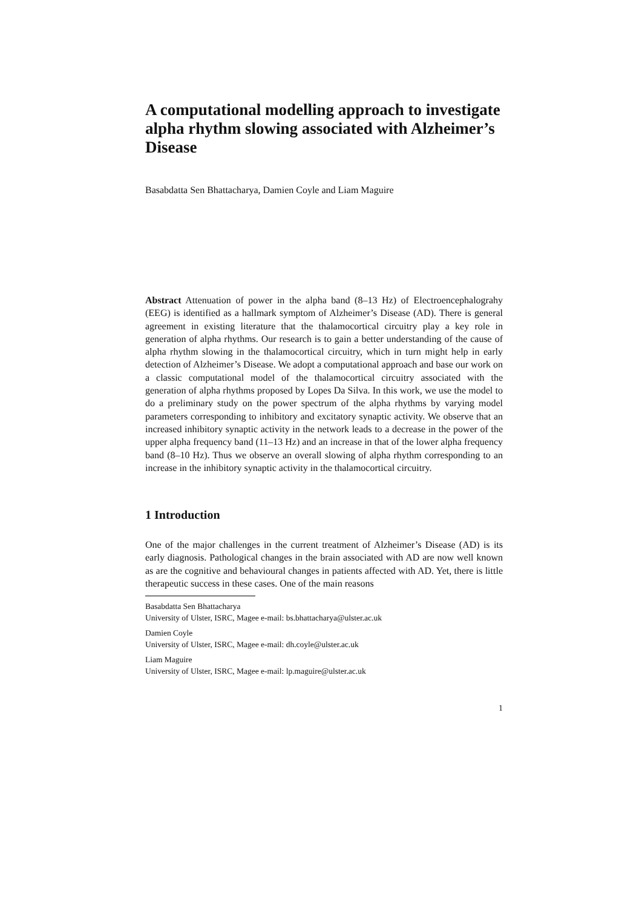A computational modelling approach to investigate alpha rhythm slowing associated with Alzheimer’s Disease
Basabdatta Sen Bhattacharya, Damien Coyle and Liam Maguire
Abstract Attenuation of power in the alpha band (8–13 Hz) of Electroencephalograhy (EEG) is identified as a hallmark symptom of Alzheimer’s Disease (AD). There is general agreement in existing literature that the thalamocortical circuitry play a key role in generation of alpha rhythms. Our research is to gain a better understanding of the cause of alpha rhythm slowing in the thalamocortical circuitry, which in turn might help in early detection of Alzheimer’s Disease. We adopt a computational approach and base our work on a classic computational model of the thalamocortical circuitry associated with the generation of alpha rhythms proposed by Lopes Da Silva. In this work, we use the model to do a preliminary study on the power spectrum of the alpha rhythms by varying model parameters corresponding to inhibitory and excitatory synaptic activity. We observe that an increased inhibitory synaptic activity in the network leads to a decrease in the power of the upper alpha frequency band (11–13 Hz) and an increase in that of the lower alpha frequency band (8–10 Hz). Thus we observe an overall slowing of alpha rhythm corresponding to an increase in the inhibitory synaptic activity in the thalamocortical circuitry.
1 Introduction
One of the major challenges in the current treatment of Alzheimer’s Disease (AD) is its early diagnosis. Pathological changes in the brain associated with AD are now well known as are the cognitive and behavioural changes in patients affected with AD. Yet, there is little therapeutic success in these cases. One of the main reasons
Basabdatta Sen Bhattacharya
University of Ulster, ISRC, Magee e-mail: bs.bhattacharya@ulster.ac.uk
Damien Coyle
University of Ulster, ISRC, Magee e-mail: dh.coyle@ulster.ac.uk
Liam Maguire
University of Ulster, ISRC, Magee e-mail: lp.maguire@ulster.ac.uk
1